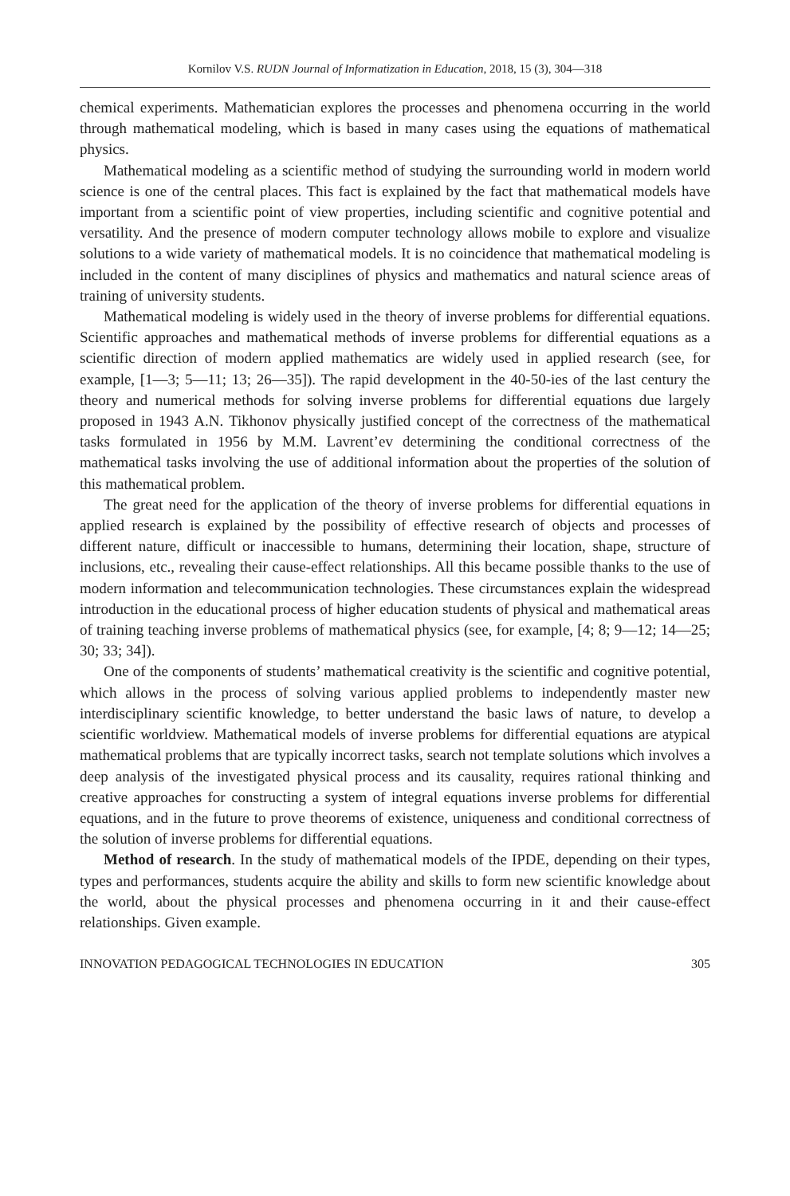Kornilov V.S. RUDN Journal of Informatization in Education, 2018, 15 (3), 304—318
chemical experiments. Mathematician explores the processes and phenomena occurring in the world through mathematical modeling, which is based in many cases using the equations of mathematical physics.
Mathematical modeling as a scientific method of studying the surrounding world in modern world science is one of the central places. This fact is explained by the fact that mathematical models have important from a scientific point of view properties, including scientific and cognitive potential and versatility. And the presence of modern computer technology allows mobile to explore and visualize solutions to a wide variety of mathematical models. It is no coincidence that mathematical modeling is included in the content of many disciplines of physics and mathematics and natural science areas of training of university students.
Mathematical modeling is widely used in the theory of inverse problems for differential equations. Scientific approaches and mathematical methods of inverse problems for differential equations as a scientific direction of modern applied mathematics are widely used in applied research (see, for example, [1—3; 5—11; 13; 26—35]). The rapid development in the 40-50-ies of the last century the theory and numerical methods for solving inverse problems for differential equations due largely proposed in 1943 A.N. Tikhonov physically justified concept of the correctness of the mathematical tasks formulated in 1956 by M.M. Lavrent’ev determining the conditional correctness of the mathematical tasks involving the use of additional information about the properties of the solution of this mathematical problem.
The great need for the application of the theory of inverse problems for differential equations in applied research is explained by the possibility of effective research of objects and processes of different nature, difficult or inaccessible to humans, determining their location, shape, structure of inclusions, etc., revealing their cause-effect relationships. All this became possible thanks to the use of modern information and telecommunication technologies. These circumstances explain the widespread introduction in the educational process of higher education students of physical and mathematical areas of training teaching inverse problems of mathematical physics (see, for example, [4; 8; 9—12; 14—25; 30; 33; 34]).
One of the components of students’ mathematical creativity is the scientific and cognitive potential, which allows in the process of solving various applied problems to independently master new interdisciplinary scientific knowledge, to better understand the basic laws of nature, to develop a scientific worldview. Mathematical models of inverse problems for differential equations are atypical mathematical problems that are typically incorrect tasks, search not template solutions which involves a deep analysis of the investigated physical process and its causality, requires rational thinking and creative approaches for constructing a system of integral equations inverse problems for differential equations, and in the future to prove theorems of existence, uniqueness and conditional correctness of the solution of inverse problems for differential equations.
Method of research. In the study of mathematical models of the IPDE, depending on their types, types and performances, students acquire the ability and skills to form new scientific knowledge about the world, about the physical processes and phenomena occurring in it and their cause-effect relationships. Given example.
INNOVATION PEDAGOGICAL TECHNOLOGIES IN EDUCATION 305